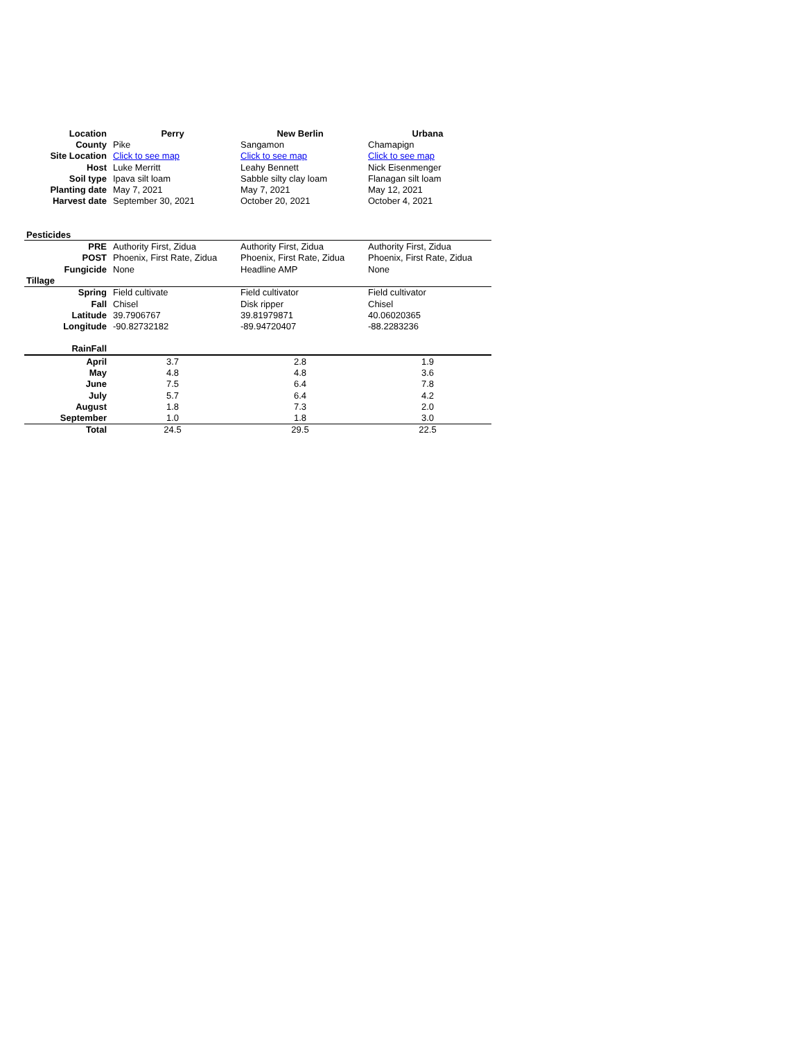| Location | Perry | New Berlin | Urbana |
| County | Pike | Sangamon | Chamapign |
| Site Location | Click to see map | Click to see map | Click to see map |
| Host | Luke Merritt | Leahy Bennett | Nick Eisenmenger |
| Soil type | Ipava silt loam | Sabble silty clay loam | Flanagan silt loam |
| Planting date | May 7, 2021 | May 7, 2021 | May 12, 2021 |
| Harvest date | September 30, 2021 | October 20, 2021 | October 4, 2021 |
| Pesticides | | | |
| PRE | Authority First, Zidua | Authority First, Zidua | Authority First, Zidua |
| POST | Phoenix, First Rate, Zidua | Phoenix, First Rate, Zidua | Phoenix, First Rate, Zidua |
| Fungicide | None | Headline AMP | None |
| Tillage | | | |
| Spring | Field cultivate | Field cultivator | Field cultivator |
| Fall | Chisel | Disk ripper | Chisel |
| Latitude | 39.7906767 | 39.81979871 | 40.06020365 |
| Longitude | -90.82732182 | -89.94720407 | -88.2283236 |
| RainFall | | | |
| April | 3.7 | 2.8 | 1.9 |
| May | 4.8 | 4.8 | 3.6 |
| June | 7.5 | 6.4 | 7.8 |
| July | 5.7 | 6.4 | 4.2 |
| August | 1.8 | 7.3 | 2.0 |
| September | 1.0 | 1.8 | 3.0 |
| Total | 24.5 | 29.5 | 22.5 |